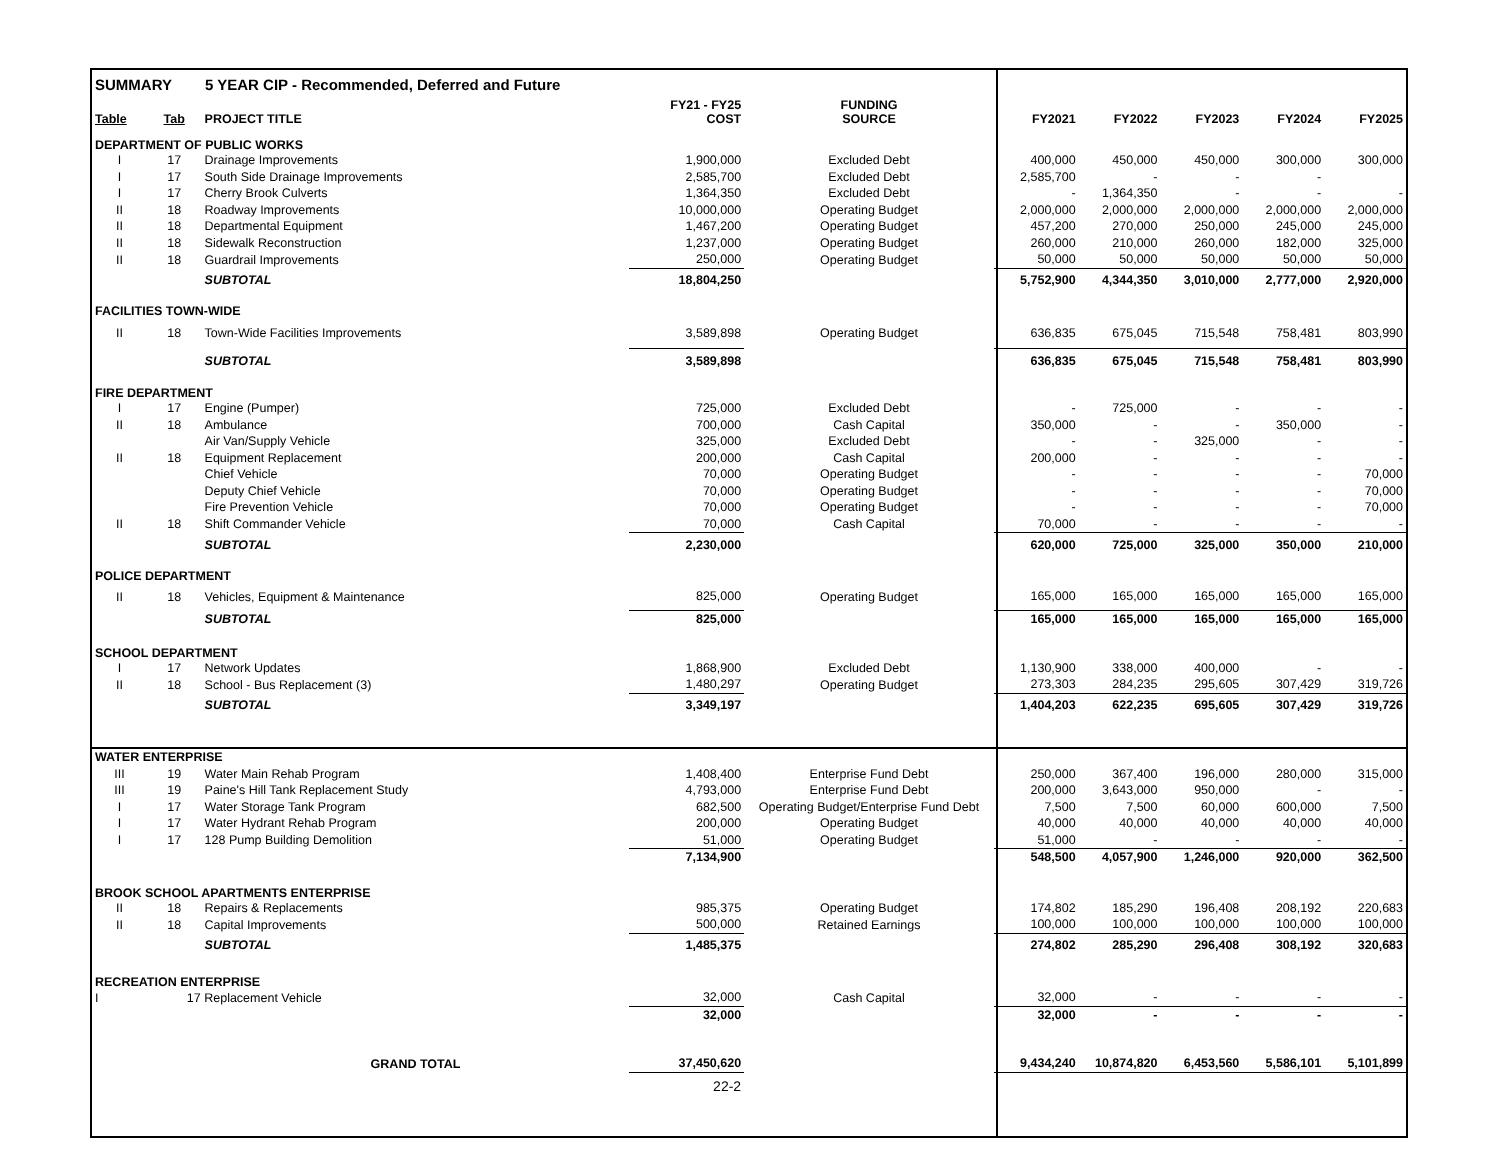| SUMMARY 5 YEAR CIP - Recommended, Deferred and Future | | | | | | | | | |
| Table | Tab | PROJECT TITLE | FY21 - FY25 COST | FUNDING SOURCE | FY2021 | FY2022 | FY2023 | FY2024 | FY2025 |
| DEPARTMENT OF PUBLIC WORKS | | | | | | | | | |
| I | 17 | Drainage Improvements | 1,900,000 | Excluded Debt | 400,000 | 450,000 | 450,000 | 300,000 | 300,000 |
| I | 17 | South Side Drainage Improvements | 2,585,700 | Excluded Debt | 2,585,700 | - | - | - | |
| I | 17 | Cherry Brook Culverts | 1,364,350 | Excluded Debt | - | 1,364,350 | - | - | - |
| II | 18 | Roadway Improvements | 10,000,000 | Operating Budget | 2,000,000 | 2,000,000 | 2,000,000 | 2,000,000 | 2,000,000 |
| II | 18 | Departmental Equipment | 1,467,200 | Operating Budget | 457,200 | 270,000 | 250,000 | 245,000 | 245,000 |
| II | 18 | Sidewalk Reconstruction | 1,237,000 | Operating Budget | 260,000 | 210,000 | 260,000 | 182,000 | 325,000 |
| II | 18 | Guardrail Improvements | 250,000 | Operating Budget | 50,000 | 50,000 | 50,000 | 50,000 | 50,000 |
| | | SUBTOTAL | 18,804,250 | | 5,752,900 | 4,344,350 | 3,010,000 | 2,777,000 | 2,920,000 |
| FACILITIES TOWN-WIDE | | | | | | | | | |
| II | 18 | Town-Wide Facilities Improvements | 3,589,898 | Operating Budget | 636,835 | 675,045 | 715,548 | 758,481 | 803,990 |
| | | SUBTOTAL | 3,589,898 | | 636,835 | 675,045 | 715,548 | 758,481 | 803,990 |
| FIRE DEPARTMENT | | | | | | | | | |
| I | 17 | Engine (Pumper) | 725,000 | Excluded Debt | - | 725,000 | - | - | - |
| II | 18 | Ambulance | 700,000 | Cash Capital | 350,000 | - | - | 350,000 | - |
| | | Air Van/Supply Vehicle | 325,000 | Excluded Debt | - | - | 325,000 | - | - |
| II | 18 | Equipment Replacement | 200,000 | Cash Capital | 200,000 | - | - | - | - |
| | | Chief Vehicle | 70,000 | Operating Budget | - | - | - | - | 70,000 |
| | | Deputy Chief Vehicle | 70,000 | Operating Budget | - | - | - | - | 70,000 |
| | | Fire Prevention Vehicle | 70,000 | Operating Budget | - | - | - | - | 70,000 |
| II | 18 | Shift Commander Vehicle | 70,000 | Cash Capital | 70,000 | - | - | - | - |
| | | SUBTOTAL | 2,230,000 | | 620,000 | 725,000 | 325,000 | 350,000 | 210,000 |
| POLICE DEPARTMENT | | | | | | | | | |
| II | 18 | Vehicles, Equipment & Maintenance | 825,000 | Operating Budget | 165,000 | 165,000 | 165,000 | 165,000 | 165,000 |
| | | SUBTOTAL | 825,000 | | 165,000 | 165,000 | 165,000 | 165,000 | 165,000 |
| SCHOOL DEPARTMENT | | | | | | | | | |
| I | 17 | Network Updates | 1,868,900 | Excluded Debt | 1,130,900 | 338,000 | 400,000 | - | - |
| II | 18 | School - Bus Replacement (3) | 1,480,297 | Operating Budget | 273,303 | 284,235 | 295,605 | 307,429 | 319,726 |
| | | SUBTOTAL | 3,349,197 | | 1,404,203 | 622,235 | 695,605 | 307,429 | 319,726 |
| WATER ENTERPRISE | | | | | | | | | |
| III | 19 | Water Main Rehab Program | 1,408,400 | Enterprise Fund Debt | 250,000 | 367,400 | 196,000 | 280,000 | 315,000 |
| III | 19 | Paine's Hill Tank Replacement Study | 4,793,000 | Enterprise Fund Debt | 200,000 | 3,643,000 | 950,000 | - | - |
| I | 17 | Water Storage Tank Program | 682,500 | Operating Budget/Enterprise Fund Debt | 7,500 | 7,500 | 60,000 | 600,000 | 7,500 |
| I | 17 | Water Hydrant Rehab Program | 200,000 | Operating Budget | 40,000 | 40,000 | 40,000 | 40,000 | 40,000 |
| I | 17 | 128 Pump Building Demolition | 51,000 | Operating Budget | 51,000 | - | - | - | - |
| | | | 7,134,900 | | 548,500 | 4,057,900 | 1,246,000 | 920,000 | 362,500 |
| BROOK SCHOOL APARTMENTS ENTERPRISE | | | | | | | | | |
| II | 18 | Repairs & Replacements | 985,375 | Operating Budget | 174,802 | 185,290 | 196,408 | 208,192 | 220,683 |
| II | 18 | Capital Improvements | 500,000 | Retained Earnings | 100,000 | 100,000 | 100,000 | 100,000 | 100,000 |
| | | SUBTOTAL | 1,485,375 | | 274,802 | 285,290 | 296,408 | 308,192 | 320,683 |
| RECREATION ENTERPRISE | | | | | | | | | |
| I | 17 Replacement Vehicle | | 32,000 | Cash Capital | 32,000 | - | - | - | - |
| | | | 32,000 | | 32,000 | - | - | - | - |
| | | GRAND TOTAL | 37,450,620 | | 9,434,240 | 10,874,820 | 6,453,560 | 5,586,101 | 5,101,899 |
| 22-2 | | | | | | | | | |